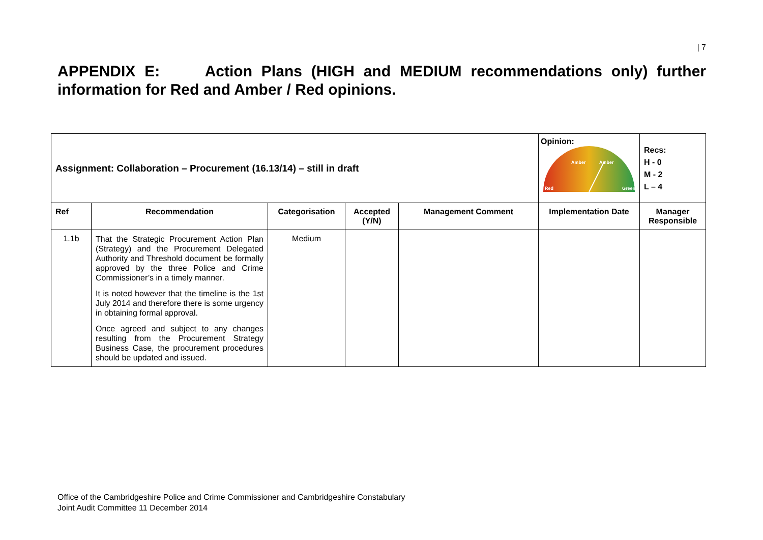| 7
APPENDIX E: Action Plans (HIGH and MEDIUM recommendations only) further information for Red and Amber / Red opinions.
| Assignment: Collaboration – Procurement (16.13/14) – still in draft | | | | | Opinion: Red Amber Amber Green | Recs: H - 0 M - 2 L – 4 |
| Ref | Recommendation | Categorisation | Accepted (Y/N) | Management Comment | Implementation Date | Manager Responsible |
| 1.1b | That the Strategic Procurement Action Plan (Strategy) and the Procurement Delegated Authority and Threshold document be formally approved by the three Police and Crime Commissioner’s in a timely manner. It is noted however that the timeline is the 1st July 2014 and therefore there is some urgency in obtaining formal approval. Once agreed and subject to any changes resulting from the Procurement Strategy Business Case, the procurement procedures should be updated and issued. | Medium | | | | |
Office of the Cambridgeshire Police and Crime Commissioner and Cambridgeshire Constabulary
Joint Audit Committee 11 December 2014